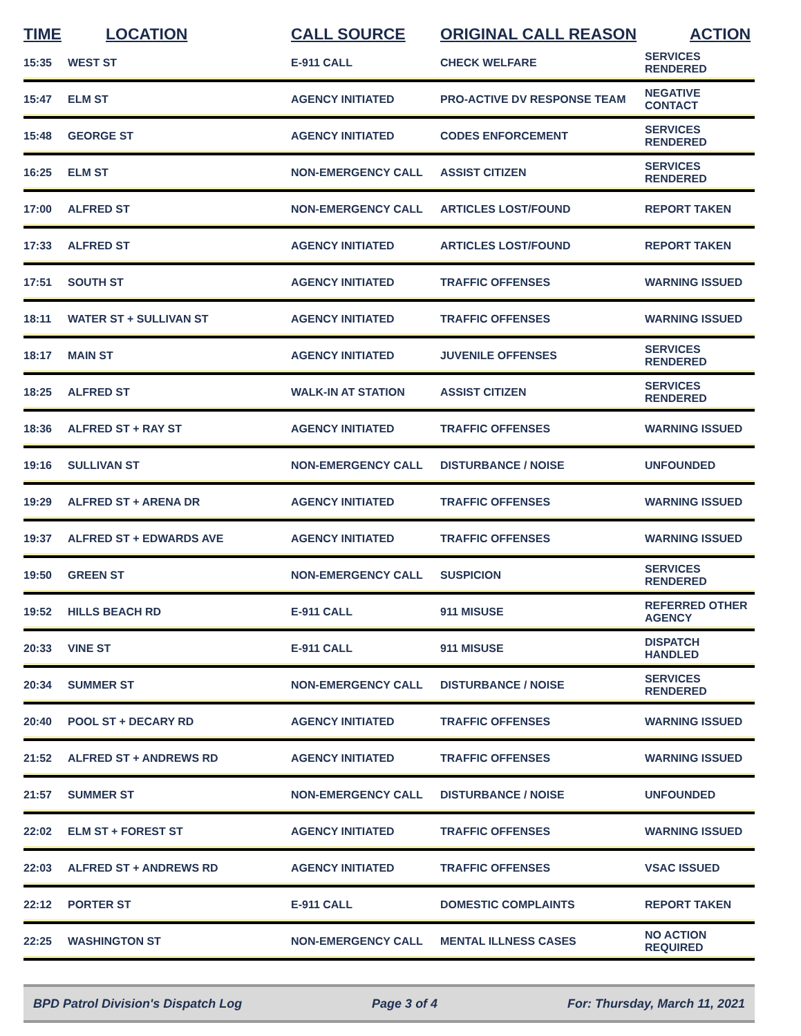| TIME | LOCATION | CALL SOURCE | ORIGINAL CALL REASON | ACTION |
| --- | --- | --- | --- | --- |
| 15:35 | WEST ST | E-911 CALL | CHECK WELFARE | SERVICES RENDERED |
| 15:47 | ELM ST | AGENCY INITIATED | PRO-ACTIVE DV RESPONSE TEAM | NEGATIVE CONTACT |
| 15:48 | GEORGE ST | AGENCY INITIATED | CODES ENFORCEMENT | SERVICES RENDERED |
| 16:25 | ELM ST | NON-EMERGENCY CALL | ASSIST CITIZEN | SERVICES RENDERED |
| 17:00 | ALFRED ST | NON-EMERGENCY CALL | ARTICLES LOST/FOUND | REPORT TAKEN |
| 17:33 | ALFRED ST | AGENCY INITIATED | ARTICLES LOST/FOUND | REPORT TAKEN |
| 17:51 | SOUTH ST | AGENCY INITIATED | TRAFFIC OFFENSES | WARNING ISSUED |
| 18:11 | WATER ST + SULLIVAN ST | AGENCY INITIATED | TRAFFIC OFFENSES | WARNING ISSUED |
| 18:17 | MAIN ST | AGENCY INITIATED | JUVENILE OFFENSES | SERVICES RENDERED |
| 18:25 | ALFRED ST | WALK-IN AT STATION | ASSIST CITIZEN | SERVICES RENDERED |
| 18:36 | ALFRED ST + RAY ST | AGENCY INITIATED | TRAFFIC OFFENSES | WARNING ISSUED |
| 19:16 | SULLIVAN ST | NON-EMERGENCY CALL | DISTURBANCE / NOISE | UNFOUNDED |
| 19:29 | ALFRED ST + ARENA DR | AGENCY INITIATED | TRAFFIC OFFENSES | WARNING ISSUED |
| 19:37 | ALFRED ST + EDWARDS AVE | AGENCY INITIATED | TRAFFIC OFFENSES | WARNING ISSUED |
| 19:50 | GREEN ST | NON-EMERGENCY CALL | SUSPICION | SERVICES RENDERED |
| 19:52 | HILLS BEACH RD | E-911 CALL | 911 MISUSE | REFERRED OTHER AGENCY |
| 20:33 | VINE ST | E-911 CALL | 911 MISUSE | DISPATCH HANDLED |
| 20:34 | SUMMER ST | NON-EMERGENCY CALL | DISTURBANCE / NOISE | SERVICES RENDERED |
| 20:40 | POOL ST + DECARY RD | AGENCY INITIATED | TRAFFIC OFFENSES | WARNING ISSUED |
| 21:52 | ALFRED ST + ANDREWS RD | AGENCY INITIATED | TRAFFIC OFFENSES | WARNING ISSUED |
| 21:57 | SUMMER ST | NON-EMERGENCY CALL | DISTURBANCE / NOISE | UNFOUNDED |
| 22:02 | ELM ST + FOREST ST | AGENCY INITIATED | TRAFFIC OFFENSES | WARNING ISSUED |
| 22:03 | ALFRED ST + ANDREWS RD | AGENCY INITIATED | TRAFFIC OFFENSES | VSAC ISSUED |
| 22:12 | PORTER ST | E-911 CALL | DOMESTIC COMPLAINTS | REPORT TAKEN |
| 22:25 | WASHINGTON ST | NON-EMERGENCY CALL | MENTAL ILLNESS CASES | NO ACTION REQUIRED |
BPD Patrol Division's Dispatch Log Page 3 of 4 For: Thursday, March 11, 2021